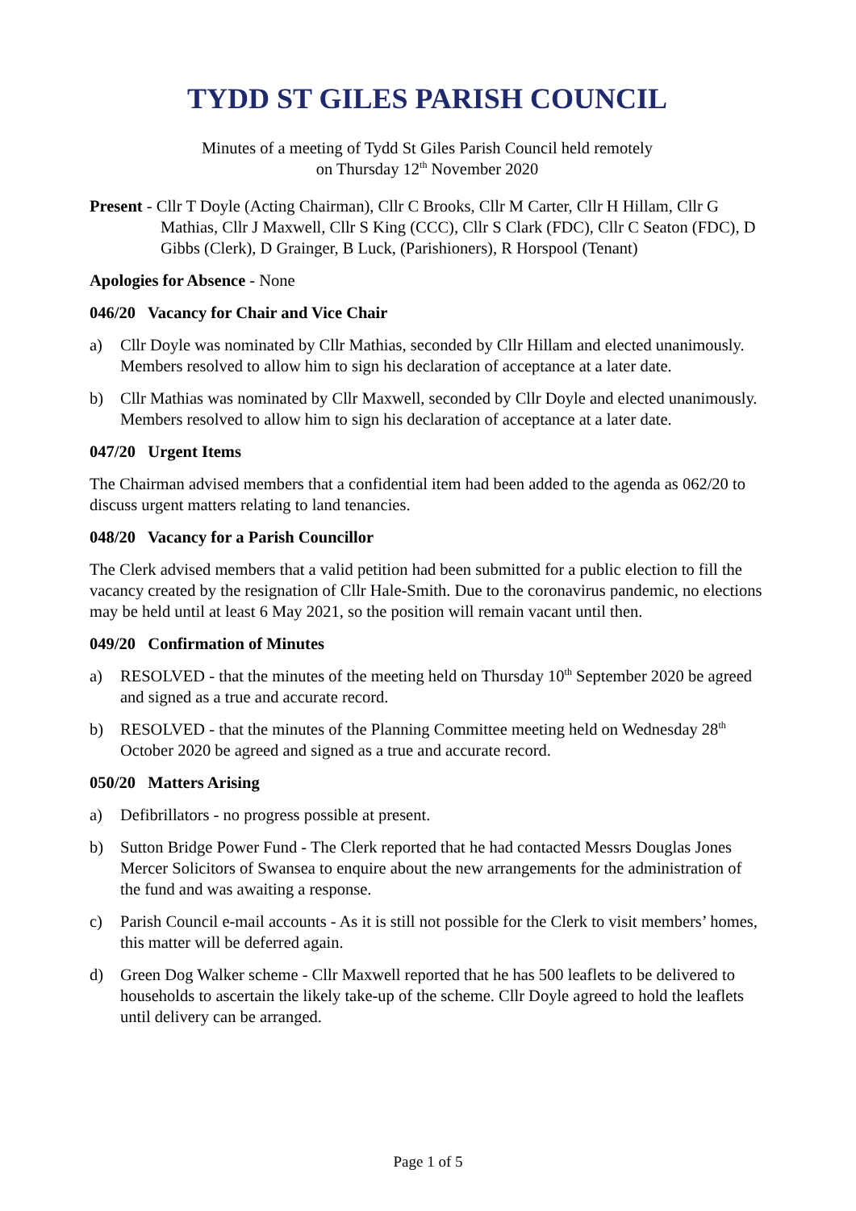TYDD ST GILES PARISH COUNCIL
Minutes of a meeting of Tydd St Giles Parish Council held remotely
on Thursday 12<sup>th</sup> November 2020
Present - Cllr T Doyle (Acting Chairman), Cllr C Brooks, Cllr M Carter, Cllr H Hillam, Cllr G Mathias, Cllr J Maxwell, Cllr S King (CCC), Cllr S Clark (FDC), Cllr C Seaton (FDC), D Gibbs (Clerk), D Grainger, B Luck, (Parishioners), R Horspool (Tenant)
Apologies for Absence - None
046/20 Vacancy for Chair and Vice Chair
a) Cllr Doyle was nominated by Cllr Mathias, seconded by Cllr Hillam and elected unanimously. Members resolved to allow him to sign his declaration of acceptance at a later date.
b) Cllr Mathias was nominated by Cllr Maxwell, seconded by Cllr Doyle and elected unanimously. Members resolved to allow him to sign his declaration of acceptance at a later date.
047/20 Urgent Items
The Chairman advised members that a confidential item had been added to the agenda as 062/20 to discuss urgent matters relating to land tenancies.
048/20 Vacancy for a Parish Councillor
The Clerk advised members that a valid petition had been submitted for a public election to fill the vacancy created by the resignation of Cllr Hale-Smith. Due to the coronavirus pandemic, no elections may be held until at least 6 May 2021, so the position will remain vacant until then.
049/20 Confirmation of Minutes
a) RESOLVED - that the minutes of the meeting held on Thursday 10<sup>th</sup> September 2020 be agreed and signed as a true and accurate record.
b) RESOLVED - that the minutes of the Planning Committee meeting held on Wednesday 28<sup>th</sup> October 2020 be agreed and signed as a true and accurate record.
050/20 Matters Arising
a) Defibrillators - no progress possible at present.
b) Sutton Bridge Power Fund - The Clerk reported that he had contacted Messrs Douglas Jones Mercer Solicitors of Swansea to enquire about the new arrangements for the administration of the fund and was awaiting a response.
c) Parish Council e-mail accounts - As it is still not possible for the Clerk to visit members’ homes, this matter will be deferred again.
d) Green Dog Walker scheme - Cllr Maxwell reported that he has 500 leaflets to be delivered to households to ascertain the likely take-up of the scheme. Cllr Doyle agreed to hold the leaflets until delivery can be arranged.
Page 1 of 5